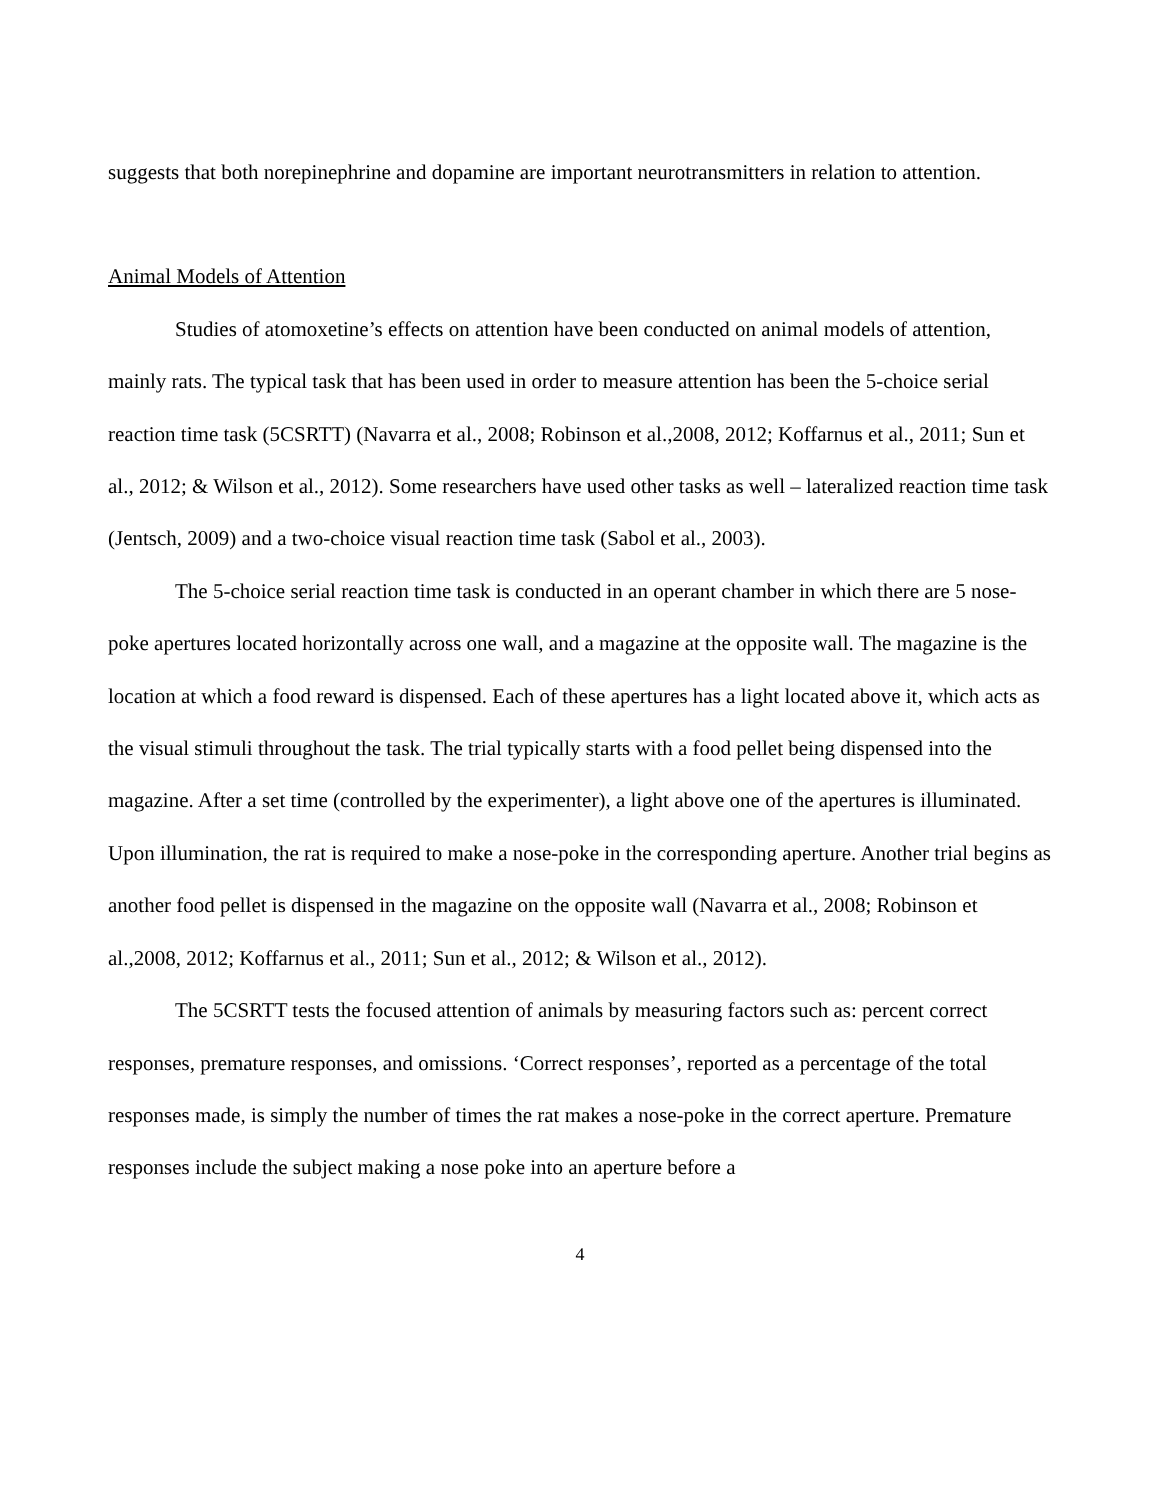suggests that both norepinephrine and dopamine are important neurotransmitters in relation to attention.
Animal Models of Attention
Studies of atomoxetine’s effects on attention have been conducted on animal models of attention, mainly rats. The typical task that has been used in order to measure attention has been the 5-choice serial reaction time task (5CSRTT) (Navarra et al., 2008; Robinson et al.,2008, 2012; Koffarnus et al., 2011; Sun et al., 2012; & Wilson et al., 2012). Some researchers have used other tasks as well – lateralized reaction time task (Jentsch, 2009) and a two-choice visual reaction time task (Sabol et al., 2003).
The 5-choice serial reaction time task is conducted in an operant chamber in which there are 5 nose-poke apertures located horizontally across one wall, and a magazine at the opposite wall. The magazine is the location at which a food reward is dispensed. Each of these apertures has a light located above it, which acts as the visual stimuli throughout the task. The trial typically starts with a food pellet being dispensed into the magazine. After a set time (controlled by the experimenter), a light above one of the apertures is illuminated. Upon illumination, the rat is required to make a nose-poke in the corresponding aperture. Another trial begins as another food pellet is dispensed in the magazine on the opposite wall (Navarra et al., 2008; Robinson et al.,2008, 2012; Koffarnus et al., 2011; Sun et al., 2012; & Wilson et al., 2012).
The 5CSRTT tests the focused attention of animals by measuring factors such as: percent correct responses, premature responses, and omissions. ‘Correct responses’, reported as a percentage of the total responses made, is simply the number of times the rat makes a nose-poke in the correct aperture. Premature responses include the subject making a nose poke into an aperture before a
4